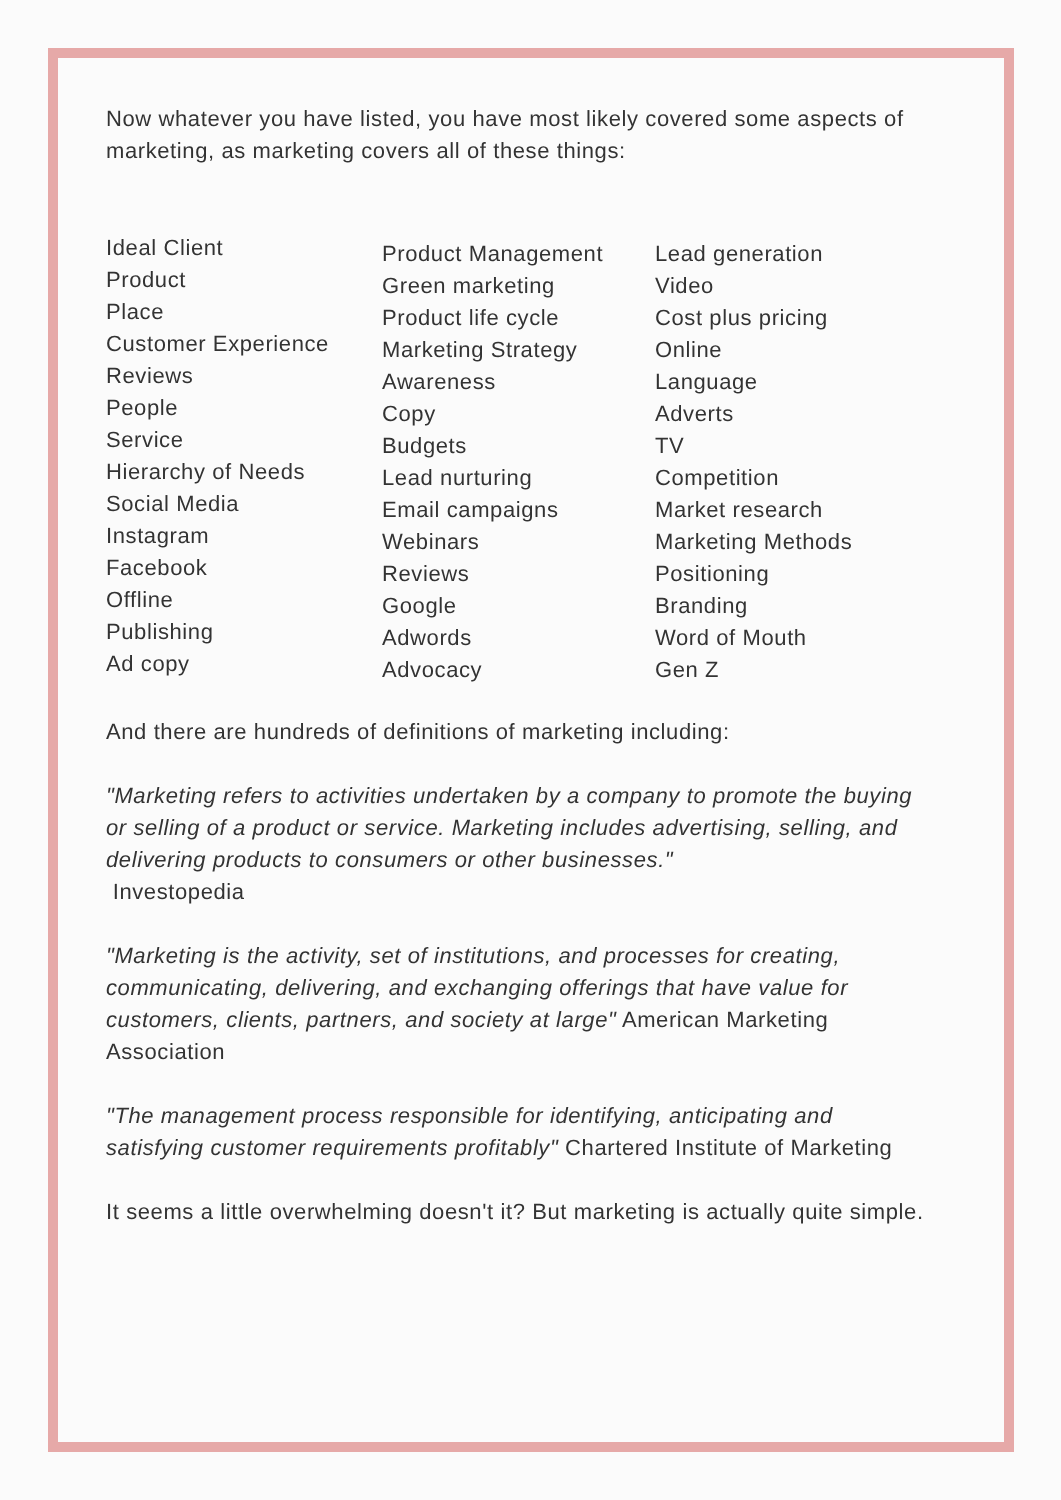Now whatever you have listed, you have most likely covered some aspects of marketing, as marketing covers all of these things:
Ideal Client
Product
Place
Customer Experience
Reviews
People
Service
Hierarchy of Needs
Social Media
Instagram
Facebook
Offline
Publishing
Ad copy
Product Management
Green marketing
Product life cycle
Marketing Strategy
Awareness
Copy
Budgets
Lead nurturing
Email campaigns
Webinars
Reviews
Google
Adwords
Advocacy
Lead generation
Video
Cost plus pricing
Online
Language
Adverts
TV
Competition
Market research
Marketing Methods
Positioning
Branding
Word of Mouth
Gen Z
And there are hundreds of definitions of marketing including:
"Marketing refers to activities undertaken by a company to promote the buying or selling of a product or service. Marketing includes advertising, selling, and delivering products to consumers or other businesses."
Investopedia
"Marketing is the activity, set of institutions, and processes for creating, communicating, delivering, and exchanging offerings that have value for customers, clients, partners, and society at large" American Marketing Association
"The management process responsible for identifying, anticipating and satisfying customer requirements profitably" Chartered Institute of Marketing
It seems a little overwhelming doesn't it? But marketing is actually quite simple.